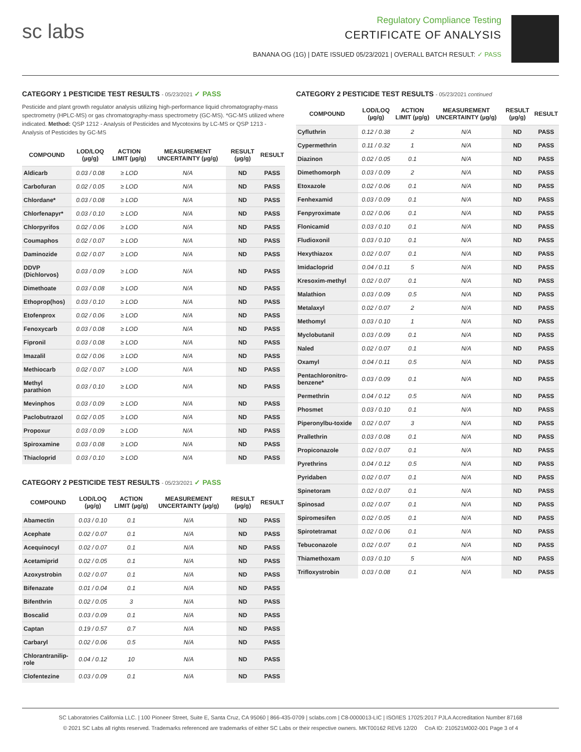sc labs
Regulatory Compliance Testing
CERTIFICATE OF ANALYSIS
BANANA OG (1G) | DATE ISSUED 05/23/2021 | OVERALL BATCH RESULT: ✓ PASS
CATEGORY 1 PESTICIDE TEST RESULTS - 05/23/2021 ✓ PASS
Pesticide and plant growth regulator analysis utilizing high-performance liquid chromatography-mass spectrometry (HPLC-MS) or gas chromatography-mass spectrometry (GC-MS). *GC-MS utilized where indicated. Method: QSP 1212 - Analysis of Pesticides and Mycotoxins by LC-MS or QSP 1213 - Analysis of Pesticides by GC-MS
| COMPOUND | LOD/LOQ (µg/g) | ACTION LIMIT (µg/g) | MEASUREMENT UNCERTAINTY (µg/g) | RESULT (µg/g) | RESULT |
| --- | --- | --- | --- | --- | --- |
| Aldicarb | 0.03 / 0.08 | ≥ LOD | N/A | ND | PASS |
| Carbofuran | 0.02 / 0.05 | ≥ LOD | N/A | ND | PASS |
| Chlordane* | 0.03 / 0.08 | ≥ LOD | N/A | ND | PASS |
| Chlorfenapyr* | 0.03 / 0.10 | ≥ LOD | N/A | ND | PASS |
| Chlorpyrifos | 0.02 / 0.06 | ≥ LOD | N/A | ND | PASS |
| Coumaphos | 0.02 / 0.07 | ≥ LOD | N/A | ND | PASS |
| Daminozide | 0.02 / 0.07 | ≥ LOD | N/A | ND | PASS |
| DDVP (Dichlorvos) | 0.03 / 0.09 | ≥ LOD | N/A | ND | PASS |
| Dimethoate | 0.03 / 0.08 | ≥ LOD | N/A | ND | PASS |
| Ethoprop(hos) | 0.03 / 0.10 | ≥ LOD | N/A | ND | PASS |
| Etofenprox | 0.02 / 0.06 | ≥ LOD | N/A | ND | PASS |
| Fenoxycarb | 0.03 / 0.08 | ≥ LOD | N/A | ND | PASS |
| Fipronil | 0.03 / 0.08 | ≥ LOD | N/A | ND | PASS |
| Imazalil | 0.02 / 0.06 | ≥ LOD | N/A | ND | PASS |
| Methiocarb | 0.02 / 0.07 | ≥ LOD | N/A | ND | PASS |
| Methyl parathion | 0.03 / 0.10 | ≥ LOD | N/A | ND | PASS |
| Mevinphos | 0.03 / 0.09 | ≥ LOD | N/A | ND | PASS |
| Paclobutrazol | 0.02 / 0.05 | ≥ LOD | N/A | ND | PASS |
| Propoxur | 0.03 / 0.09 | ≥ LOD | N/A | ND | PASS |
| Spiroxamine | 0.03 / 0.08 | ≥ LOD | N/A | ND | PASS |
| Thiacloprid | 0.03 / 0.10 | ≥ LOD | N/A | ND | PASS |
CATEGORY 2 PESTICIDE TEST RESULTS - 05/23/2021 ✓ PASS
| COMPOUND | LOD/LOQ (µg/g) | ACTION LIMIT (µg/g) | MEASUREMENT UNCERTAINTY (µg/g) | RESULT (µg/g) | RESULT |
| --- | --- | --- | --- | --- | --- |
| Abamectin | 0.03 / 0.10 | 0.1 | N/A | ND | PASS |
| Acephate | 0.02 / 0.07 | 0.1 | N/A | ND | PASS |
| Acequinocyl | 0.02 / 0.07 | 0.1 | N/A | ND | PASS |
| Acetamiprid | 0.02 / 0.05 | 0.1 | N/A | ND | PASS |
| Azoxystrobin | 0.02 / 0.07 | 0.1 | N/A | ND | PASS |
| Bifenazate | 0.01 / 0.04 | 0.1 | N/A | ND | PASS |
| Bifenthrin | 0.02 / 0.05 | 3 | N/A | ND | PASS |
| Boscalid | 0.03 / 0.09 | 0.1 | N/A | ND | PASS |
| Captan | 0.19 / 0.57 | 0.7 | N/A | ND | PASS |
| Carbaryl | 0.02 / 0.06 | 0.5 | N/A | ND | PASS |
| Chlorantranilip-role | 0.04 / 0.12 | 10 | N/A | ND | PASS |
| Clofentezine | 0.03 / 0.09 | 0.1 | N/A | ND | PASS |
CATEGORY 2 PESTICIDE TEST RESULTS - 05/23/2021 continued
| COMPOUND | LOD/LOQ (µg/g) | ACTION LIMIT (µg/g) | MEASUREMENT UNCERTAINTY (µg/g) | RESULT (µg/g) | RESULT |
| --- | --- | --- | --- | --- | --- |
| Cyfluthrin | 0.12 / 0.38 | 2 | N/A | ND | PASS |
| Cypermethrin | 0.11 / 0.32 | 1 | N/A | ND | PASS |
| Diazinon | 0.02 / 0.05 | 0.1 | N/A | ND | PASS |
| Dimethomorph | 0.03 / 0.09 | 2 | N/A | ND | PASS |
| Etoxazole | 0.02 / 0.06 | 0.1 | N/A | ND | PASS |
| Fenhexamid | 0.03 / 0.09 | 0.1 | N/A | ND | PASS |
| Fenpyroximate | 0.02 / 0.06 | 0.1 | N/A | ND | PASS |
| Flonicamid | 0.03 / 0.10 | 0.1 | N/A | ND | PASS |
| Fludioxonil | 0.03 / 0.10 | 0.1 | N/A | ND | PASS |
| Hexythiazox | 0.02 / 0.07 | 0.1 | N/A | ND | PASS |
| Imidacloprid | 0.04 / 0.11 | 5 | N/A | ND | PASS |
| Kresoxim-methyl | 0.02 / 0.07 | 0.1 | N/A | ND | PASS |
| Malathion | 0.03 / 0.09 | 0.5 | N/A | ND | PASS |
| Metalaxyl | 0.02 / 0.07 | 2 | N/A | ND | PASS |
| Methomyl | 0.03 / 0.10 | 1 | N/A | ND | PASS |
| Myclobutanil | 0.03 / 0.09 | 0.1 | N/A | ND | PASS |
| Naled | 0.02 / 0.07 | 0.1 | N/A | ND | PASS |
| Oxamyl | 0.04 / 0.11 | 0.5 | N/A | ND | PASS |
| Pentachloronitro-benzene* | 0.03 / 0.09 | 0.1 | N/A | ND | PASS |
| Permethrin | 0.04 / 0.12 | 0.5 | N/A | ND | PASS |
| Phosmet | 0.03 / 0.10 | 0.1 | N/A | ND | PASS |
| Piperonylbu-toxide | 0.02 / 0.07 | 3 | N/A | ND | PASS |
| Prallethrin | 0.03 / 0.08 | 0.1 | N/A | ND | PASS |
| Propiconazole | 0.02 / 0.07 | 0.1 | N/A | ND | PASS |
| Pyrethrins | 0.04 / 0.12 | 0.5 | N/A | ND | PASS |
| Pyridaben | 0.02 / 0.07 | 0.1 | N/A | ND | PASS |
| Spinetoram | 0.02 / 0.07 | 0.1 | N/A | ND | PASS |
| Spinosad | 0.02 / 0.07 | 0.1 | N/A | ND | PASS |
| Spiromesifen | 0.02 / 0.05 | 0.1 | N/A | ND | PASS |
| Spirotetramat | 0.02 / 0.06 | 0.1 | N/A | ND | PASS |
| Tebuconazole | 0.02 / 0.07 | 0.1 | N/A | ND | PASS |
| Thiamethoxam | 0.03 / 0.10 | 5 | N/A | ND | PASS |
| Trifloxystrobin | 0.03 / 0.08 | 0.1 | N/A | ND | PASS |
SC Laboratories California LLC. | 100 Pioneer Street, Suite E, Santa Cruz, CA 95060 | 866-435-0709 | sclabs.com | C8-0000013-LIC | ISO/IES 17025:2017 PJLA Accreditation Number 87168
© 2021 SC Labs all rights reserved. Trademarks referenced are trademarks of either SC Labs or their respective owners. MKT00162 REV6 12/20 CoA ID: 210521M002-001 Page 3 of 4